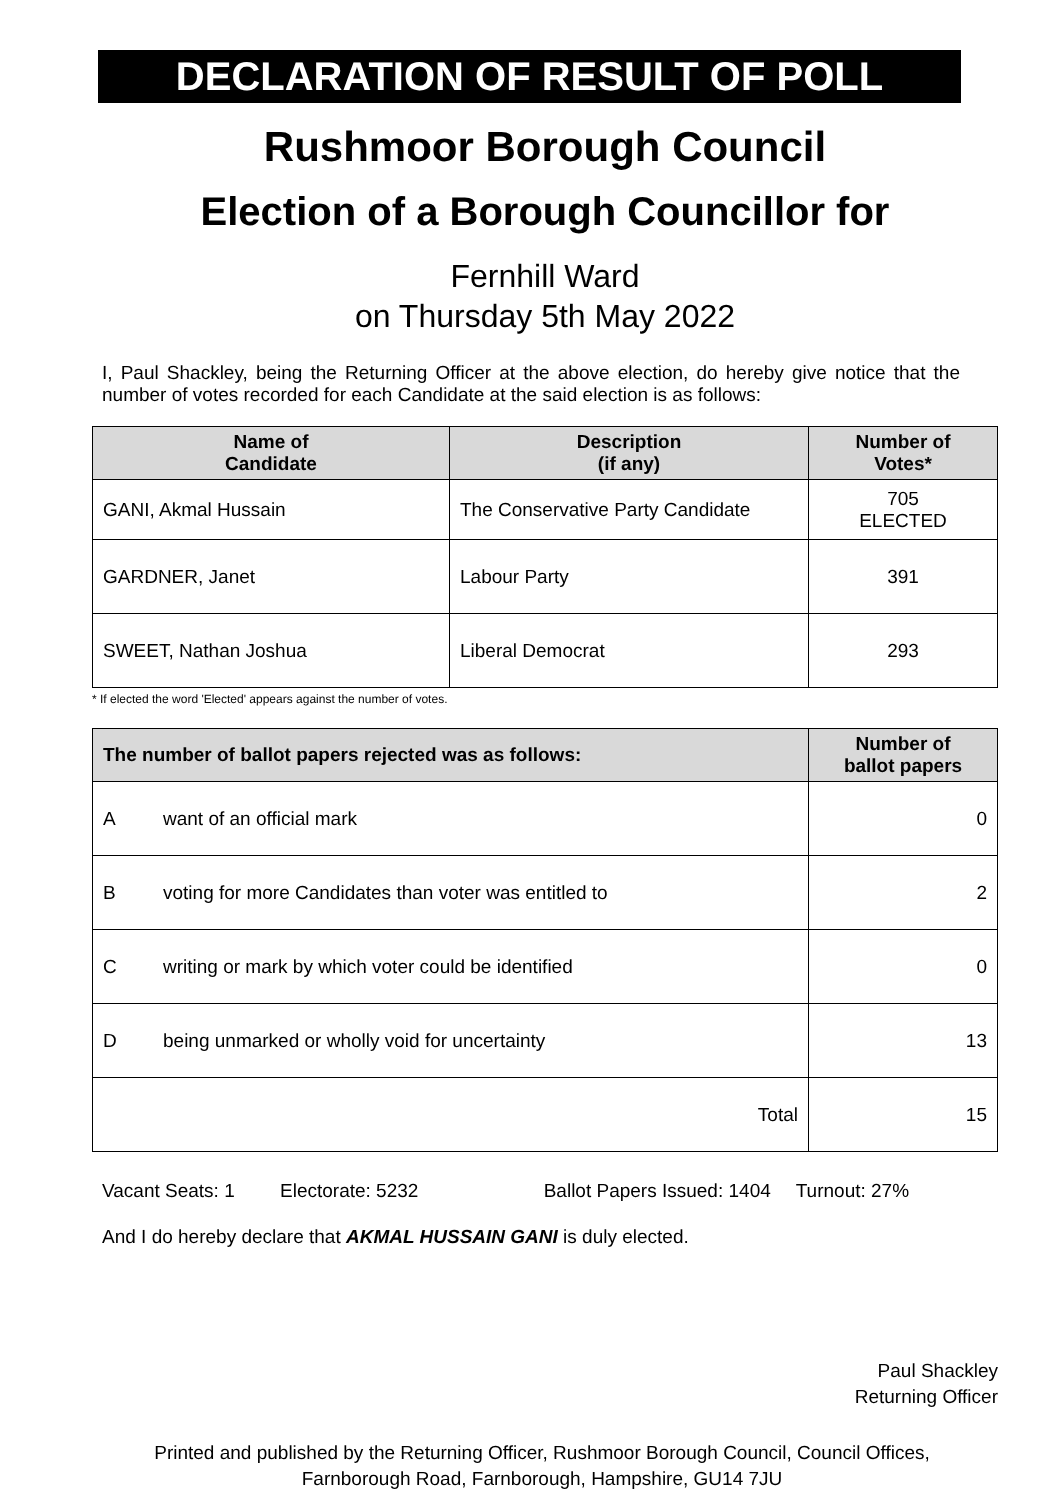DECLARATION OF RESULT OF POLL
Rushmoor Borough Council
Election of a Borough Councillor for
Fernhill Ward
on Thursday 5th May 2022
I, Paul Shackley, being the Returning Officer at the above election, do hereby give notice that the number of votes recorded for each Candidate at the said election is as follows:
| Name of Candidate | Description (if any) | Number of Votes* |
| --- | --- | --- |
| GANI, Akmal Hussain | The Conservative Party Candidate | 705 ELECTED |
| GARDNER, Janet | Labour Party | 391 |
| SWEET, Nathan Joshua | Liberal Democrat | 293 |
* If elected the word 'Elected' appears against the number of votes.
| The number of ballot papers rejected was as follows: | | Number of ballot papers |
| --- | --- | --- |
| A | want of an official mark | 0 |
| B | voting for more Candidates than voter was entitled to | 2 |
| C | writing or mark by which voter could be identified | 0 |
| D | being unmarked or wholly void for uncertainty | 13 |
| Total | | 15 |
Vacant Seats: 1 Electorate: 5232 Ballot Papers Issued: 1404 Turnout: 27%
And I do hereby declare that AKMAL HUSSAIN GANI is duly elected.
Paul Shackley
Returning Officer
Printed and published by the Returning Officer, Rushmoor Borough Council, Council Offices, Farnborough Road, Farnborough, Hampshire, GU14 7JU